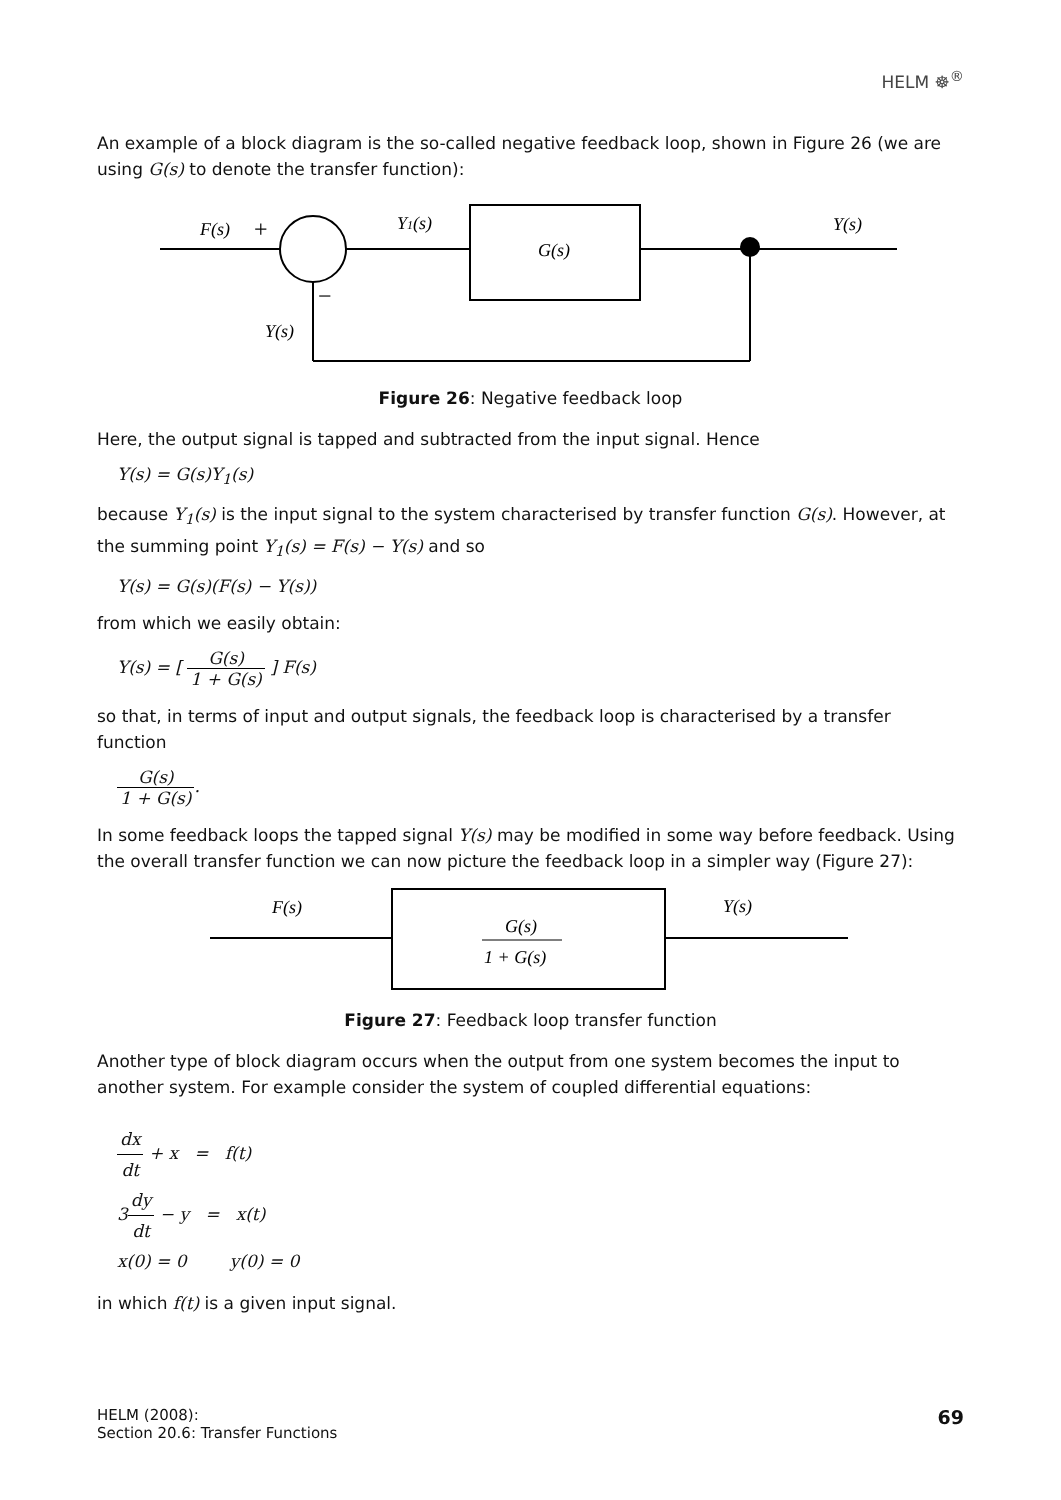HELM ☸<sup>®</sup>
An example of a block diagram is the so-called negative feedback loop, shown in Figure 26 (we are using G(s) to denote the transfer function):
F(s)
+
Y1(s)
G(s)
Y(s)
Y(s)
−
Figure 26: Negative feedback loop
Here, the output signal is tapped and subtracted from the input signal. Hence
Y(s) = G(s)Y<sub>1</sub>(s)
because Y<sub>1</sub>(s) is the input signal to the system characterised by transfer function G(s). However, at the summing point Y<sub>1</sub>(s) = F(s) − Y(s) and so
Y(s) = G(s)(F(s) − Y(s))
from which we easily obtain:
Y(s) = [ G(s) 1 + G(s) ] F(s)
so that, in terms of input and output signals, the feedback loop is characterised by a transfer function
G(s) 1 + G(s).
In some feedback loops the tapped signal Y(s) may be modified in some way before feedback. Using the overall transfer function we can now picture the feedback loop in a simpler way (Figure 27):
F(s)
Y(s)
G(s)
1 + G(s)
Figure 27: Feedback loop transfer function
Another type of block diagram occurs when the output from one system becomes the input to another system. For example consider the system of coupled differential equations:
dx dt + x = f(t)
3dy dt − y = x(t)
x(0) = 0 y(0) = 0
in which f(t) is a given input signal.
HELM (2008):
Section 20.6: Transfer Functions
69